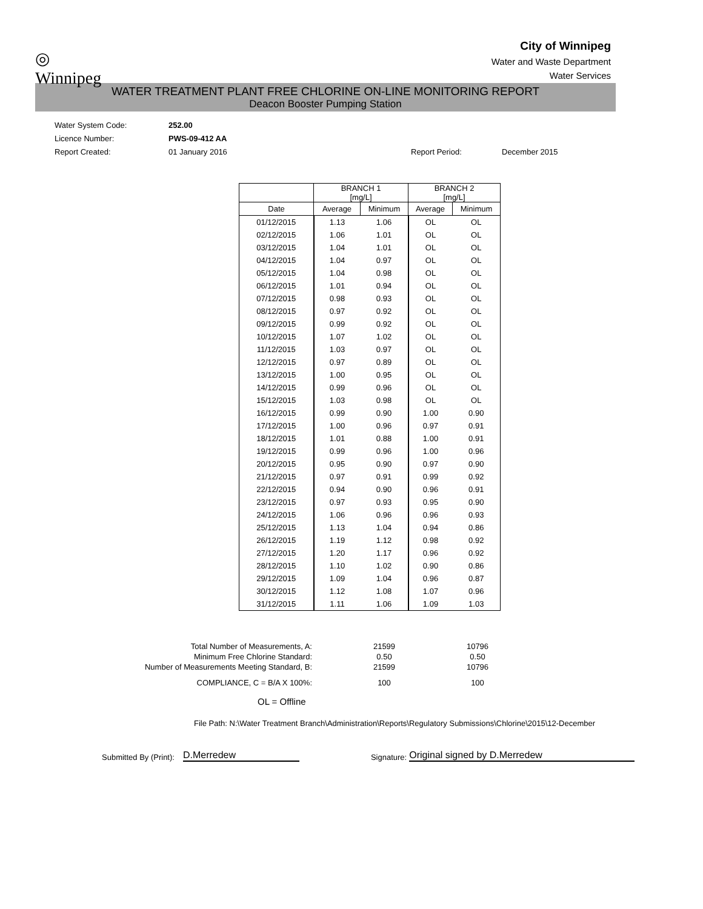◎
Winnipeg
City of Winnipeg
Water and Waste Department
Water Services
WATER TREATMENT PLANT FREE CHLORINE ON-LINE MONITORING REPORT
Deacon Booster Pumping Station
Water System Code: 252.00
Licence Number: PWS-09-412 AA
Report Created: 01 January 2016 Report Period: December 2015
| | BRANCH 1 [mg/L] | | BRANCH 2 [mg/L] | |
| --- | --- | --- | --- | --- |
| Date | Average | Minimum | Average | Minimum |
| 01/12/2015 | 1.13 | 1.06 | OL | OL |
| 02/12/2015 | 1.06 | 1.01 | OL | OL |
| 03/12/2015 | 1.04 | 1.01 | OL | OL |
| 04/12/2015 | 1.04 | 0.97 | OL | OL |
| 05/12/2015 | 1.04 | 0.98 | OL | OL |
| 06/12/2015 | 1.01 | 0.94 | OL | OL |
| 07/12/2015 | 0.98 | 0.93 | OL | OL |
| 08/12/2015 | 0.97 | 0.92 | OL | OL |
| 09/12/2015 | 0.99 | 0.92 | OL | OL |
| 10/12/2015 | 1.07 | 1.02 | OL | OL |
| 11/12/2015 | 1.03 | 0.97 | OL | OL |
| 12/12/2015 | 0.97 | 0.89 | OL | OL |
| 13/12/2015 | 1.00 | 0.95 | OL | OL |
| 14/12/2015 | 0.99 | 0.96 | OL | OL |
| 15/12/2015 | 1.03 | 0.98 | OL | OL |
| 16/12/2015 | 0.99 | 0.90 | 1.00 | 0.90 |
| 17/12/2015 | 1.00 | 0.96 | 0.97 | 0.91 |
| 18/12/2015 | 1.01 | 0.88 | 1.00 | 0.91 |
| 19/12/2015 | 0.99 | 0.96 | 1.00 | 0.96 |
| 20/12/2015 | 0.95 | 0.90 | 0.97 | 0.90 |
| 21/12/2015 | 0.97 | 0.91 | 0.99 | 0.92 |
| 22/12/2015 | 0.94 | 0.90 | 0.96 | 0.91 |
| 23/12/2015 | 0.97 | 0.93 | 0.95 | 0.90 |
| 24/12/2015 | 1.06 | 0.96 | 0.96 | 0.93 |
| 25/12/2015 | 1.13 | 1.04 | 0.94 | 0.86 |
| 26/12/2015 | 1.19 | 1.12 | 0.98 | 0.92 |
| 27/12/2015 | 1.20 | 1.17 | 0.96 | 0.92 |
| 28/12/2015 | 1.10 | 1.02 | 0.90 | 0.86 |
| 29/12/2015 | 1.09 | 1.04 | 0.96 | 0.87 |
| 30/12/2015 | 1.12 | 1.08 | 1.07 | 0.96 |
| 31/12/2015 | 1.11 | 1.06 | 1.09 | 1.03 |
| Total Number of Measurements, A: | 21599 | 10796 |
| Minimum Free Chlorine Standard: | 0.50 | 0.50 |
| Number of Measurements Meeting Standard, B: | 21599 | 10796 |
| COMPLIANCE, C = B/A X 100%: | 100 | 100 |
OL = Offline
File Path: N:\Water Treatment Branch\Administration\Reports\Regulatory Submissions\Chlorine\2015\12-December
Submitted By (Print): D.Merredew Signature: Original signed by D.Merredew